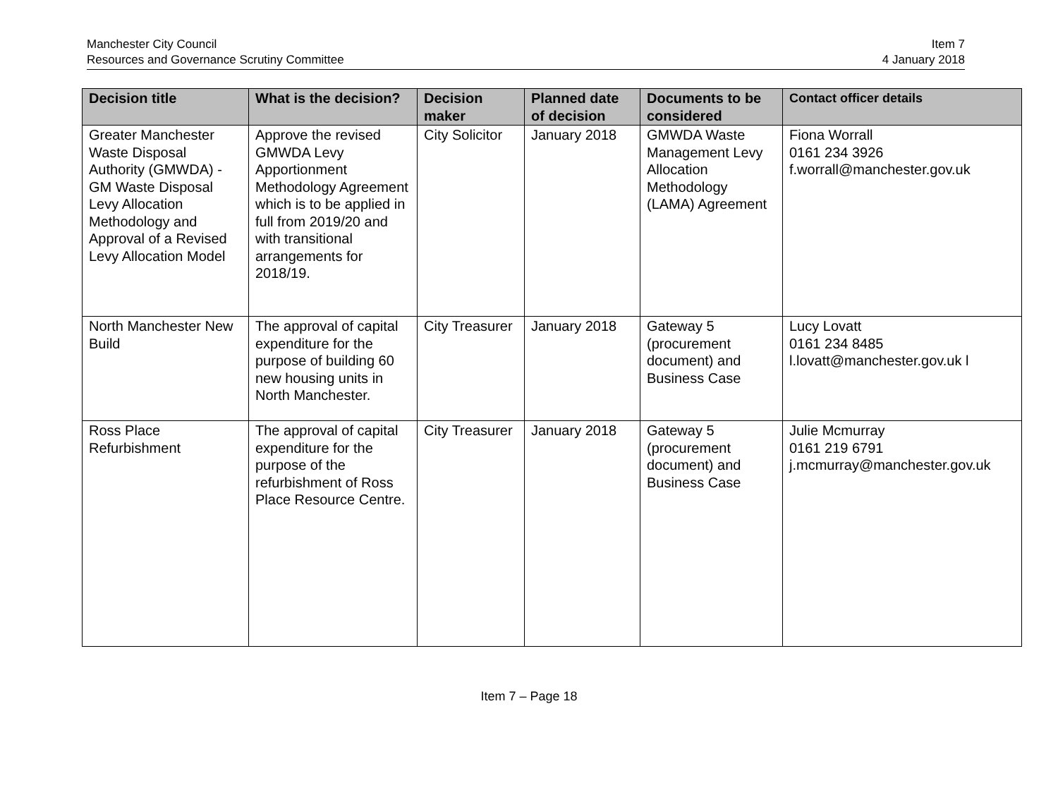Manchester City Council
Resources and Governance Scrutiny Committee
Item 7
4 January 2018
| Decision title | What is the decision? | Decision maker | Planned date of decision | Documents to be considered | Contact officer details |
| --- | --- | --- | --- | --- | --- |
| Greater Manchester Waste Disposal Authority (GMWDA) - GM Waste Disposal Levy Allocation Methodology and Approval of a Revised Levy Allocation Model | Approve the revised GMWDA Levy Apportionment Methodology Agreement which is to be applied in full from 2019/20 and with transitional arrangements for 2018/19. | City Solicitor | January 2018 | GMWDA Waste Management Levy Allocation Methodology (LAMA) Agreement | Fiona Worrall 0161 234 3926 f.worrall@manchester.gov.uk |
| North Manchester New Build | The approval of capital expenditure for the purpose of building 60 new housing units in North Manchester. | City Treasurer | January 2018 | Gateway 5 (procurement document) and Business Case | Lucy Lovatt 0161 234 8485 l.lovatt@manchester.gov.uk l |
| Ross Place Refurbishment | The approval of capital expenditure for the purpose of the refurbishment of Ross Place Resource Centre. | City Treasurer | January 2018 | Gateway 5 (procurement document) and Business Case | Julie Mcmurray 0161 219 6791 j.mcmurray@manchester.gov.uk |
Item 7 – Page 18